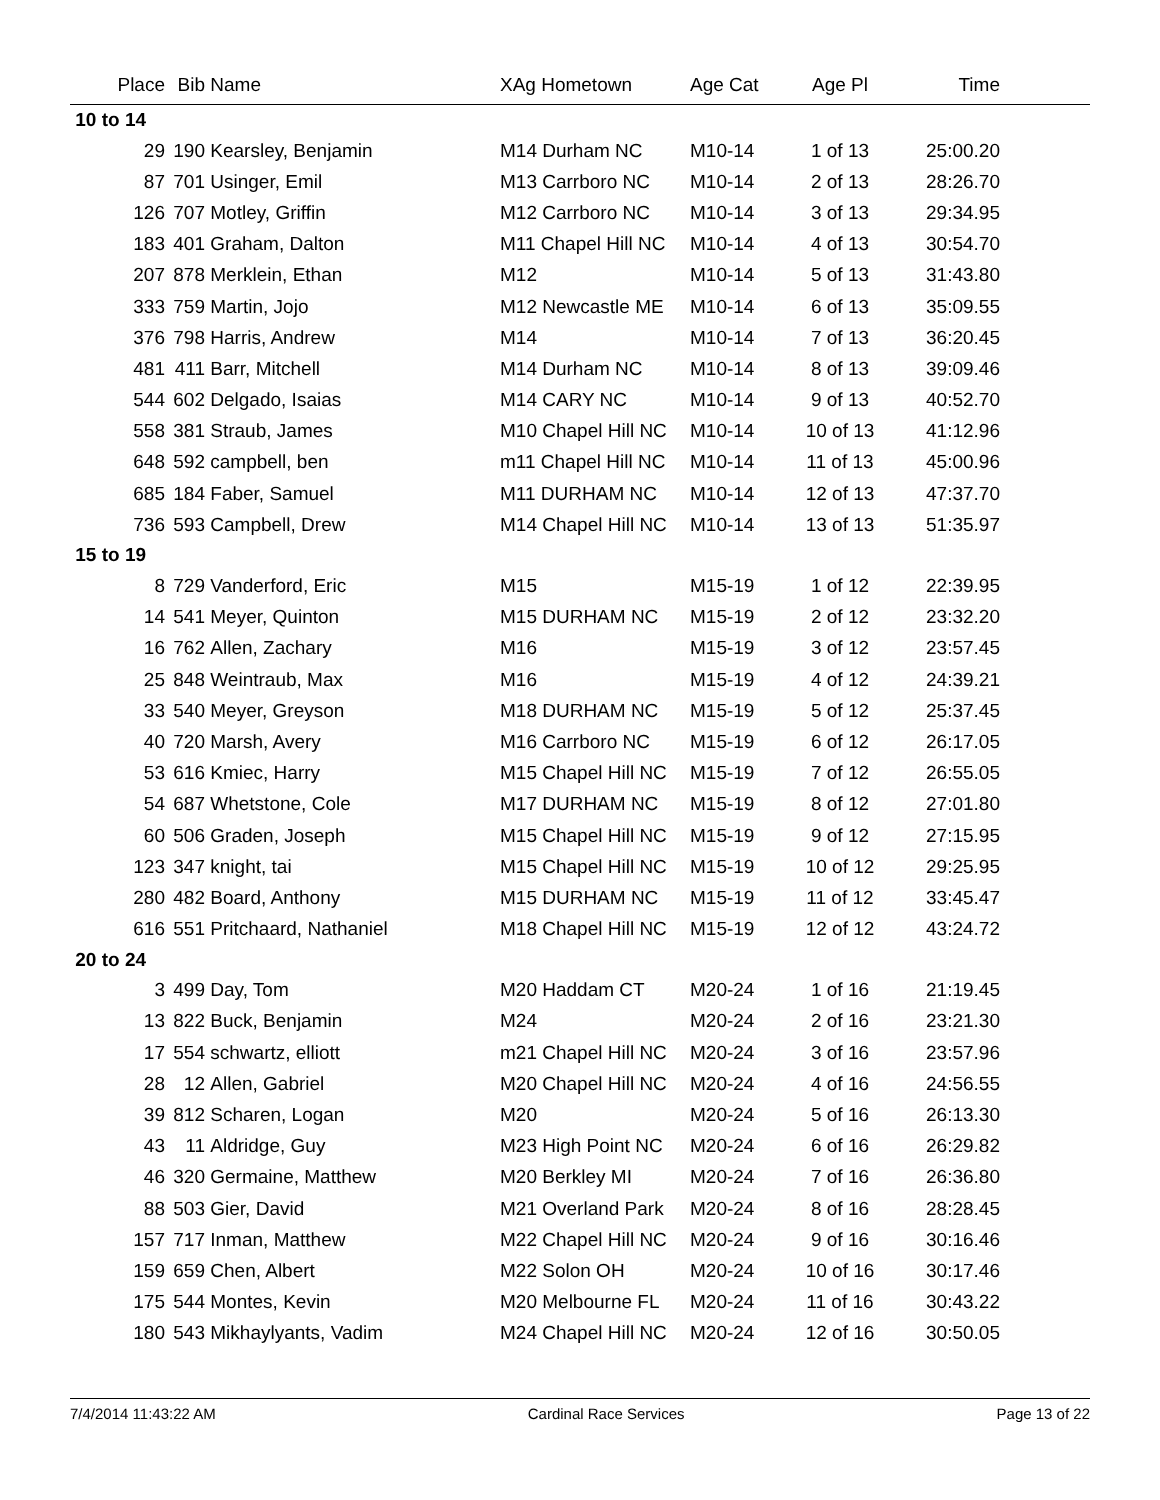| Place | Bib | Name | XAg Hometown | Age Cat | Age Pl | Time | |
| --- | --- | --- | --- | --- | --- | --- | --- |
| 10 to 14 | | | | | | | |
| 29 | 190 | Kearsley, Benjamin | M14 Durham NC | M10-14 | 1 of 13 | 25:00.20 | |
| 87 | 701 | Usinger, Emil | M13 Carrboro NC | M10-14 | 2 of 13 | 28:26.70 | |
| 126 | 707 | Motley, Griffin | M12 Carrboro NC | M10-14 | 3 of 13 | 29:34.95 | |
| 183 | 401 | Graham, Dalton | M11 Chapel Hill NC | M10-14 | 4 of 13 | 30:54.70 | |
| 207 | 878 | Merklein, Ethan | M12 | M10-14 | 5 of 13 | 31:43.80 | |
| 333 | 759 | Martin, Jojo | M12 Newcastle ME | M10-14 | 6 of 13 | 35:09.55 | |
| 376 | 798 | Harris, Andrew | M14 | M10-14 | 7 of 13 | 36:20.45 | |
| 481 | 411 | Barr, Mitchell | M14 Durham NC | M10-14 | 8 of 13 | 39:09.46 | |
| 544 | 602 | Delgado, Isaias | M14 CARY NC | M10-14 | 9 of 13 | 40:52.70 | |
| 558 | 381 | Straub, James | M10 Chapel Hill NC | M10-14 | 10 of 13 | 41:12.96 | |
| 648 | 592 | campbell, ben | m11 Chapel Hill NC | M10-14 | 11 of 13 | 45:00.96 | |
| 685 | 184 | Faber, Samuel | M11 DURHAM NC | M10-14 | 12 of 13 | 47:37.70 | |
| 736 | 593 | Campbell, Drew | M14 Chapel Hill NC | M10-14 | 13 of 13 | 51:35.97 | |
| 15 to 19 | | | | | | | |
| 8 | 729 | Vanderford, Eric | M15 | M15-19 | 1 of 12 | 22:39.95 | |
| 14 | 541 | Meyer, Quinton | M15 DURHAM NC | M15-19 | 2 of 12 | 23:32.20 | |
| 16 | 762 | Allen, Zachary | M16 | M15-19 | 3 of 12 | 23:57.45 | |
| 25 | 848 | Weintraub, Max | M16 | M15-19 | 4 of 12 | 24:39.21 | |
| 33 | 540 | Meyer, Greyson | M18 DURHAM NC | M15-19 | 5 of 12 | 25:37.45 | |
| 40 | 720 | Marsh, Avery | M16 Carrboro NC | M15-19 | 6 of 12 | 26:17.05 | |
| 53 | 616 | Kmiec, Harry | M15 Chapel Hill NC | M15-19 | 7 of 12 | 26:55.05 | |
| 54 | 687 | Whetstone, Cole | M17 DURHAM NC | M15-19 | 8 of 12 | 27:01.80 | |
| 60 | 506 | Graden, Joseph | M15 Chapel Hill NC | M15-19 | 9 of 12 | 27:15.95 | |
| 123 | 347 | knight, tai | M15 Chapel Hill NC | M15-19 | 10 of 12 | 29:25.95 | |
| 280 | 482 | Board, Anthony | M15 DURHAM NC | M15-19 | 11 of 12 | 33:45.47 | |
| 616 | 551 | Pritchaard, Nathaniel | M18 Chapel Hill NC | M15-19 | 12 of 12 | 43:24.72 | |
| 20 to 24 | | | | | | | |
| 3 | 499 | Day, Tom | M20 Haddam CT | M20-24 | 1 of 16 | 21:19.45 | |
| 13 | 822 | Buck, Benjamin | M24 | M20-24 | 2 of 16 | 23:21.30 | |
| 17 | 554 | schwartz, elliott | m21 Chapel Hill NC | M20-24 | 3 of 16 | 23:57.96 | |
| 28 | 12 | Allen, Gabriel | M20 Chapel Hill NC | M20-24 | 4 of 16 | 24:56.55 | |
| 39 | 812 | Scharen, Logan | M20 | M20-24 | 5 of 16 | 26:13.30 | |
| 43 | 11 | Aldridge, Guy | M23 High Point NC | M20-24 | 6 of 16 | 26:29.82 | |
| 46 | 320 | Germaine, Matthew | M20 Berkley MI | M20-24 | 7 of 16 | 26:36.80 | |
| 88 | 503 | Gier, David | M21 Overland Park | M20-24 | 8 of 16 | 28:28.45 | |
| 157 | 717 | Inman, Matthew | M22 Chapel Hill NC | M20-24 | 9 of 16 | 30:16.46 | |
| 159 | 659 | Chen, Albert | M22 Solon OH | M20-24 | 10 of 16 | 30:17.46 | |
| 175 | 544 | Montes, Kevin | M20 Melbourne FL | M20-24 | 11 of 16 | 30:43.22 | |
| 180 | 543 | Mikhaylyants, Vadim | M24 Chapel Hill NC | M20-24 | 12 of 16 | 30:50.05 | |
7/4/2014 11:43:22 AM Cardinal Race Services Page 13 of 22